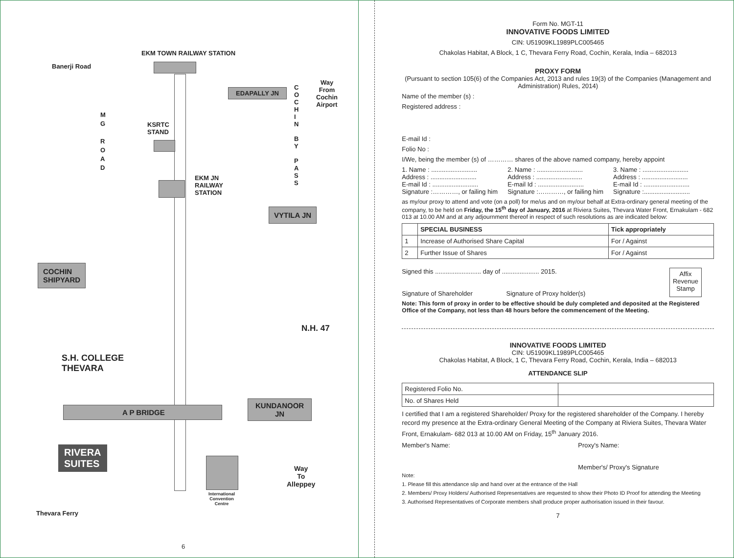EKM TOWN RAILWAY STATION
Banerji Road
EDAPALLY JN
C
O
C
H
I
N
B
Y
P
A
S
S
Way
From
Cochin
Airport
M
G
R
O
A
D
KSRTC
STAND
EKM JN
RAILWAY
STATION
VYTILA JN
COCHIN
SHIPYARD
N.H. 47
S.H. COLLEGE
THEVARA
KUNDANOOR
JN
A P BRIDGE
RIVERA
SUITES
Way
To
Alleppey
International
Convention
Centre
Thevara Ferry
6
Form No. MGT-11
INNOVATIVE FOODS LIMITED
CIN: U51909KL1989PLC005465
Chakolas Habitat, A Block, 1 C, Thevara Ferry Road, Cochin, Kerala, India – 682013
PROXY FORM
(Pursuant to section 105(6) of the Companies Act, 2013 and rules 19(3) of the Companies (Management and Administration) Rules, 2014)
Name of the member (s) :
Registered address :
E-mail Id :
Folio No :
I/We, being the member (s) of ………… shares of the above named company, hereby appoint
1. Name : ..........................
Address : ..........................
E-mail Id : ..........................
Signature :…………, or failing him
2. Name : ..........................
Address : ..........................
E-mail Id : ..........................
Signature :…………, or failing him
3. Name : ..........................
Address : ..........................
E-mail Id : ..........................
Signature :..........................
as my/our proxy to attend and vote (on a poll) for me/us and on my/our behalf at Extra-ordinary general meeting of the company, to be held on Friday, the 15<sup>th</sup> day of January, 2016 at Riviera Suites, Thevara Water Front, Ernakulam - 682 013 at 10.00 AM and at any adjournment thereof in respect of such resolutions as are indicated below:
| | SPECIAL BUSINESS | Tick appropriately |
| --- | --- | --- |
| 1 | Increase of Authorised Share Capital | For / Against |
| 2 | Further Issue of Shares | For / Against |
Signed this .......................... day of ..................... 2015.
Signature of Shareholder Signature of Proxy holder(s)
Affix
Revenue
Stamp
Note: This form of proxy in order to be effective should be duly completed and deposited at the Registered Office of the Company, not less than 48 hours before the commencement of the Meeting.
INNOVATIVE FOODS LIMITED
CIN: U51909KL1989PLC005465
Chakolas Habitat, A Block, 1 C, Thevara Ferry Road, Cochin, Kerala, India – 682013
ATTENDANCE SLIP
| Registered Folio No. | |
| No. of Shares Held | |
I certified that I am a registered Shareholder/ Proxy for the registered shareholder of the Company. I hereby record my presence at the Extra-ordinary General Meeting of the Company at Riviera Suites, Thevara Water Front, Ernakulam- 682 013 at 10.00 AM on Friday, 15<sup>th</sup> January 2016.
Member's Name: Proxy's Name:
Member's/ Proxy's Signature
Note:
1. Please fill this attendance slip and hand over at the entrance of the Hall
2. Members/ Proxy Holders/ Authorised Representatives are requested to show their Photo ID Proof for attending the Meeting
3. Authorised Representatives of Corporate members shall produce proper authorisation issued in their favour.
7